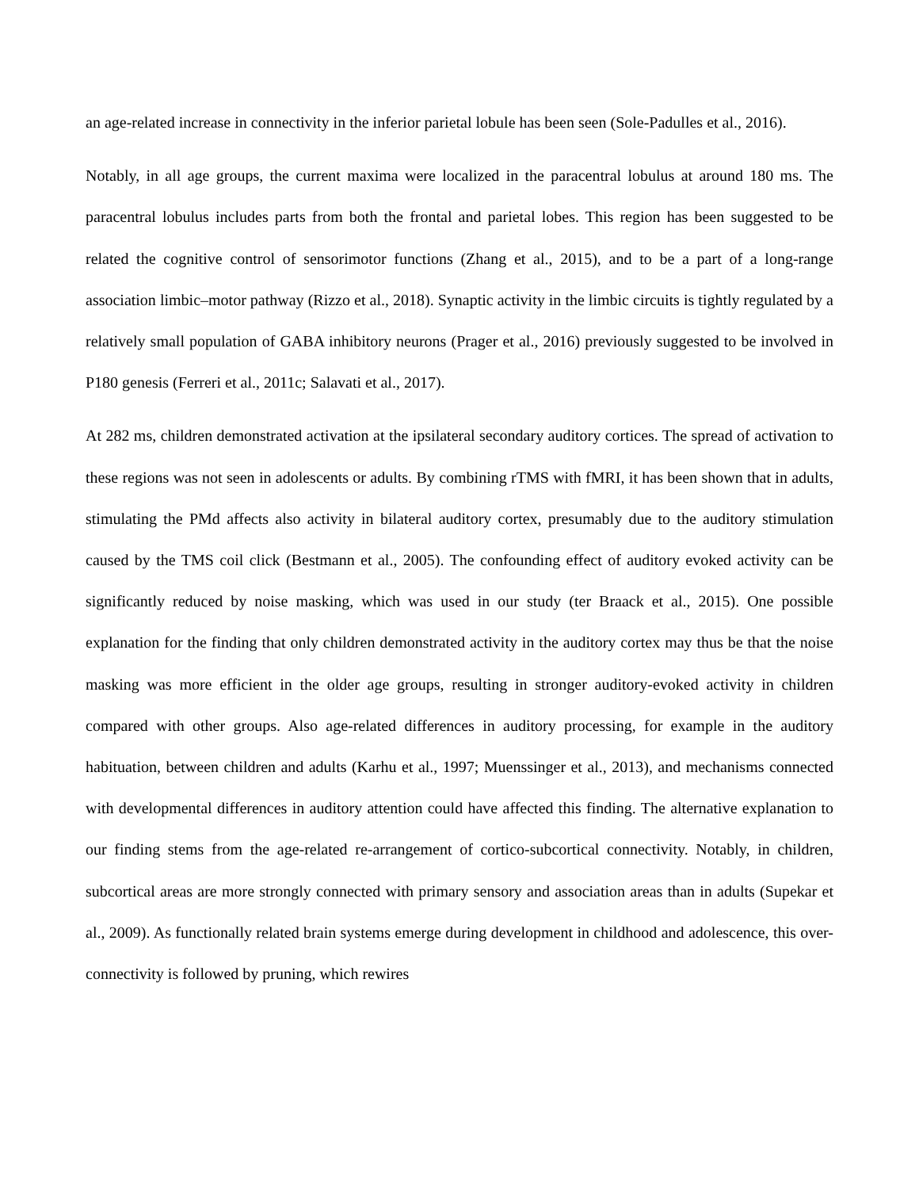an age-related increase in connectivity in the inferior parietal lobule has been seen (Sole-Padulles et al., 2016).
Notably, in all age groups, the current maxima were localized in the paracentral lobulus at around 180 ms. The paracentral lobulus includes parts from both the frontal and parietal lobes. This region has been suggested to be related the cognitive control of sensorimotor functions (Zhang et al., 2015), and to be a part of a long-range association limbic–motor pathway (Rizzo et al., 2018). Synaptic activity in the limbic circuits is tightly regulated by a relatively small population of GABA inhibitory neurons (Prager et al., 2016) previously suggested to be involved in P180 genesis (Ferreri et al., 2011c; Salavati et al., 2017).
At 282 ms, children demonstrated activation at the ipsilateral secondary auditory cortices. The spread of activation to these regions was not seen in adolescents or adults. By combining rTMS with fMRI, it has been shown that in adults, stimulating the PMd affects also activity in bilateral auditory cortex, presumably due to the auditory stimulation caused by the TMS coil click (Bestmann et al., 2005). The confounding effect of auditory evoked activity can be significantly reduced by noise masking, which was used in our study (ter Braack et al., 2015). One possible explanation for the finding that only children demonstrated activity in the auditory cortex may thus be that the noise masking was more efficient in the older age groups, resulting in stronger auditory-evoked activity in children compared with other groups. Also age-related differences in auditory processing, for example in the auditory habituation, between children and adults (Karhu et al., 1997; Muenssinger et al., 2013), and mechanisms connected with developmental differences in auditory attention could have affected this finding. The alternative explanation to our finding stems from the age-related re-arrangement of cortico-subcortical connectivity. Notably, in children, subcortical areas are more strongly connected with primary sensory and association areas than in adults (Supekar et al., 2009). As functionally related brain systems emerge during development in childhood and adolescence, this over-connectivity is followed by pruning, which rewires